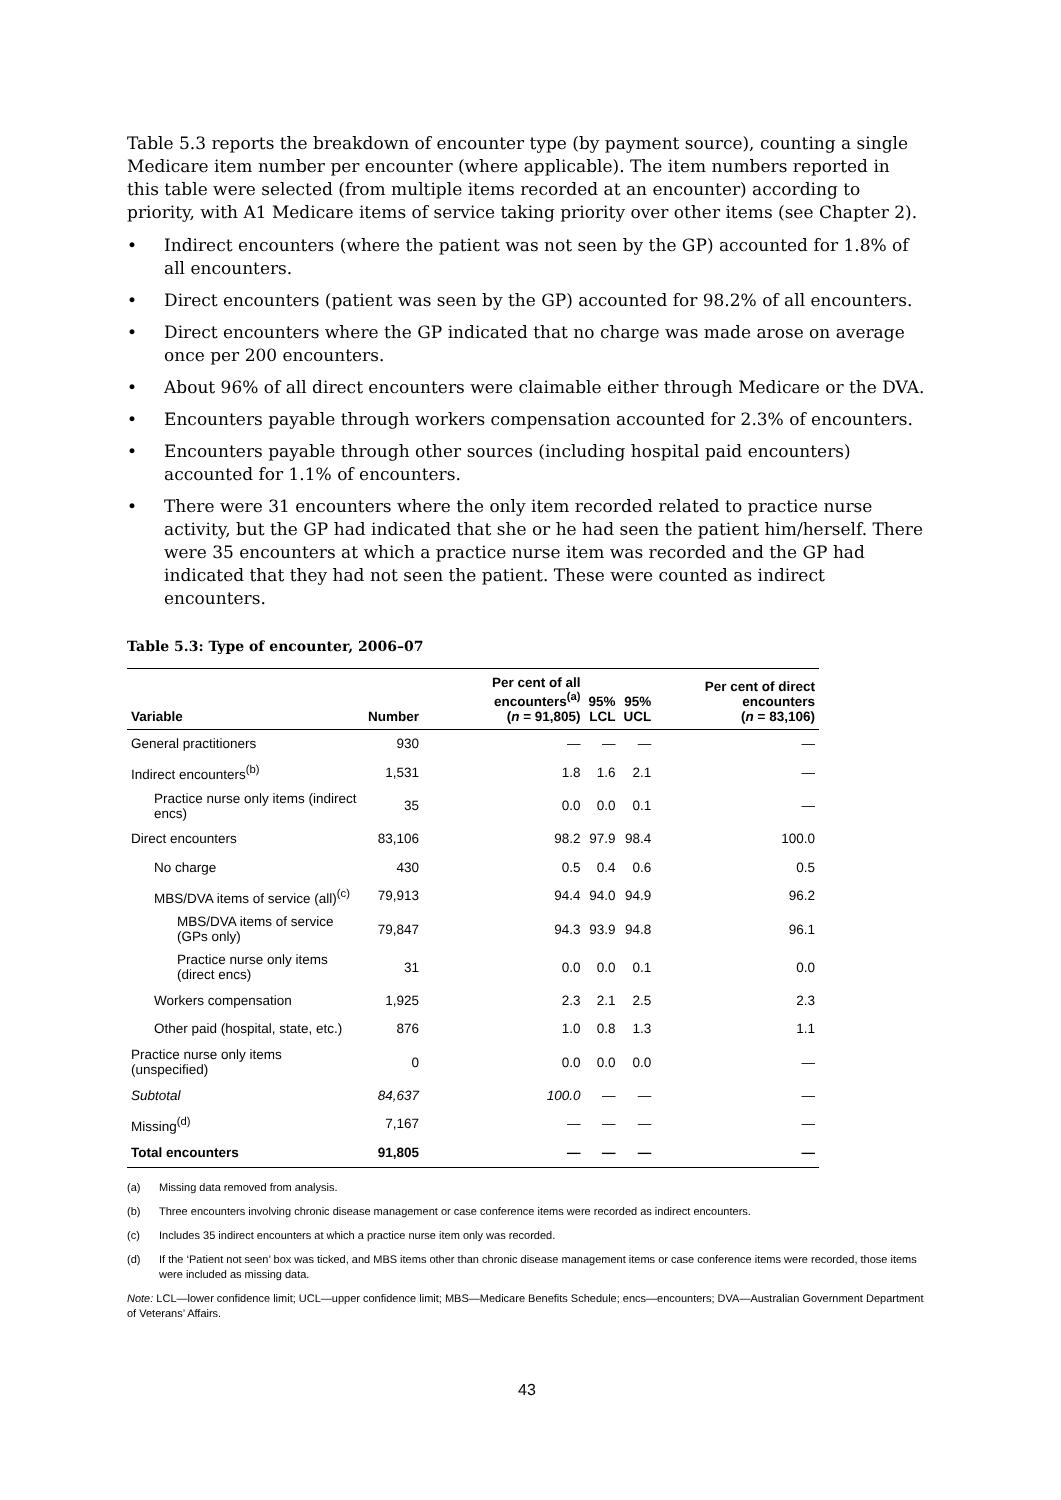Table 5.3 reports the breakdown of encounter type (by payment source), counting a single Medicare item number per encounter (where applicable). The item numbers reported in this table were selected (from multiple items recorded at an encounter) according to priority, with A1 Medicare items of service taking priority over other items (see Chapter 2).
• Indirect encounters (where the patient was not seen by the GP) accounted for 1.8% of all encounters.
• Direct encounters (patient was seen by the GP) accounted for 98.2% of all encounters.
• Direct encounters where the GP indicated that no charge was made arose on average once per 200 encounters.
• About 96% of all direct encounters were claimable either through Medicare or the DVA.
• Encounters payable through workers compensation accounted for 2.3% of encounters.
• Encounters payable through other sources (including hospital paid encounters) accounted for 1.1% of encounters.
• There were 31 encounters where the only item recorded related to practice nurse activity, but the GP had indicated that she or he had seen the patient him/herself. There were 35 encounters at which a practice nurse item was recorded and the GP had indicated that they had not seen the patient. These were counted as indirect encounters.
Table 5.3: Type of encounter, 2006–07
| Variable | Number | Per cent of all encounters<sup>(a)</sup> ( n = 91,805) | 95% LCL | 95% UCL | Per cent of direct encounters ( n = 83,106) |
| --- | --- | --- | --- | --- | --- |
| General practitioners | 930 | — | — | — | — |
| Indirect encounters<sup>(b)</sup> | 1,531 | 1.8 | 1.6 | 2.1 | — |
| Practice nurse only items (indirect encs) | 35 | 0.0 | 0.0 | 0.1 | — |
| Direct encounters | 83,106 | 98.2 | 97.9 | 98.4 | 100.0 |
| No charge | 430 | 0.5 | 0.4 | 0.6 | 0.5 |
| MBS/DVA items of service (all)<sup>(c)</sup> | 79,913 | 94.4 | 94.0 | 94.9 | 96.2 |
| MBS/DVA items of service (GPs only) | 79,847 | 94.3 | 93.9 | 94.8 | 96.1 |
| Practice nurse only items (direct encs) | 31 | 0.0 | 0.0 | 0.1 | 0.0 |
| Workers compensation | 1,925 | 2.3 | 2.1 | 2.5 | 2.3 |
| Other paid (hospital, state, etc.) | 876 | 1.0 | 0.8 | 1.3 | 1.1 |
| Practice nurse only items (unspecified) | 0 | 0.0 | 0.0 | 0.0 | — |
| Subtotal | 84,637 | 100.0 | — | — | — |
| Missing<sup>(d)</sup> | 7,167 | — | — | — | — |
| Total encounters | 91,805 | — | — | — | — |
(a) Missing data removed from analysis.
(b) Three encounters involving chronic disease management or case conference items were recorded as indirect encounters.
(c) Includes 35 indirect encounters at which a practice nurse item only was recorded.
(d) If the ‘Patient not seen’ box was ticked, and MBS items other than chronic disease management items or case conference items were recorded, those items were included as missing data.
Note: LCL—lower confidence limit; UCL—upper confidence limit; MBS—Medicare Benefits Schedule; encs—encounters; DVA—Australian Government Department of Veterans’ Affairs.
43